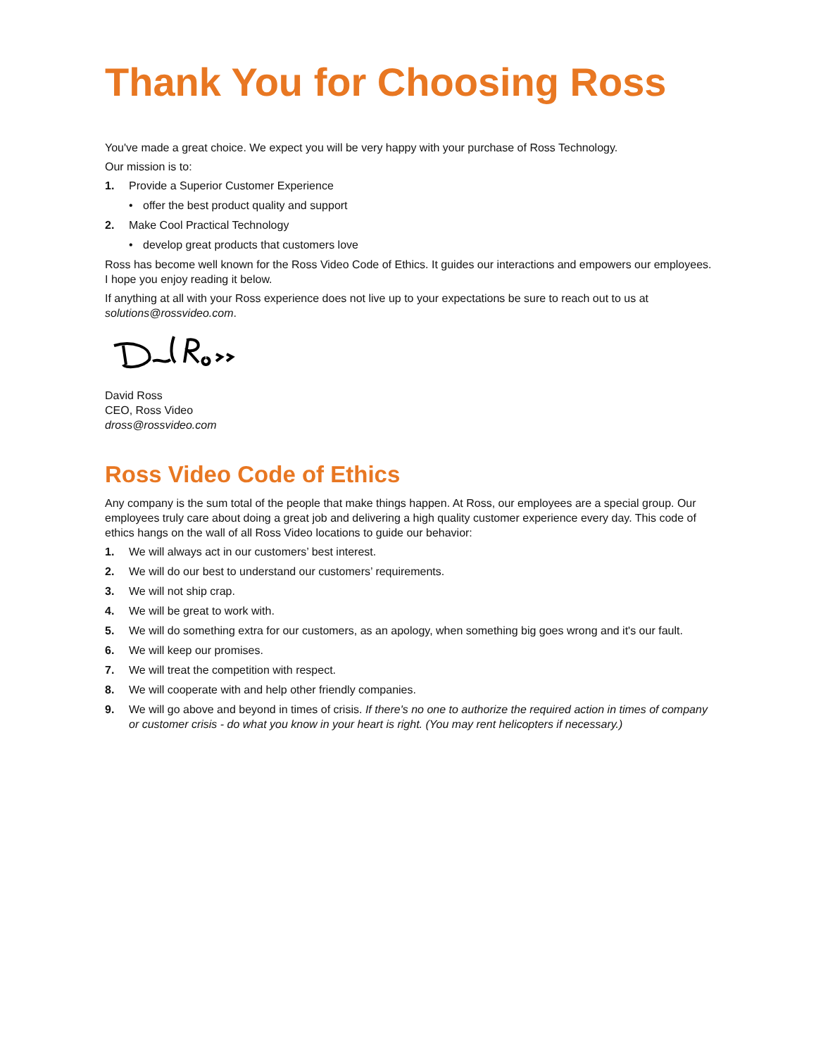Thank You for Choosing Ross
You've made a great choice. We expect you will be very happy with your purchase of Ross Technology.
Our mission is to:
1. Provide a Superior Customer Experience
• offer the best product quality and support
2. Make Cool Practical Technology
• develop great products that customers love
Ross has become well known for the Ross Video Code of Ethics. It guides our interactions and empowers our employees. I hope you enjoy reading it below.
If anything at all with your Ross experience does not live up to your expectations be sure to reach out to us at solutions@rossvideo.com.
David Ross
CEO, Ross Video
dross@rossvideo.com
Ross Video Code of Ethics
Any company is the sum total of the people that make things happen. At Ross, our employees are a special group. Our employees truly care about doing a great job and delivering a high quality customer experience every day. This code of ethics hangs on the wall of all Ross Video locations to guide our behavior:
1. We will always act in our customers’ best interest.
2. We will do our best to understand our customers’ requirements.
3. We will not ship crap.
4. We will be great to work with.
5. We will do something extra for our customers, as an apology, when something big goes wrong and it's our fault.
6. We will keep our promises.
7. We will treat the competition with respect.
8. We will cooperate with and help other friendly companies.
9. We will go above and beyond in times of crisis. If there's no one to authorize the required action in times of company or customer crisis - do what you know in your heart is right. (You may rent helicopters if necessary.)